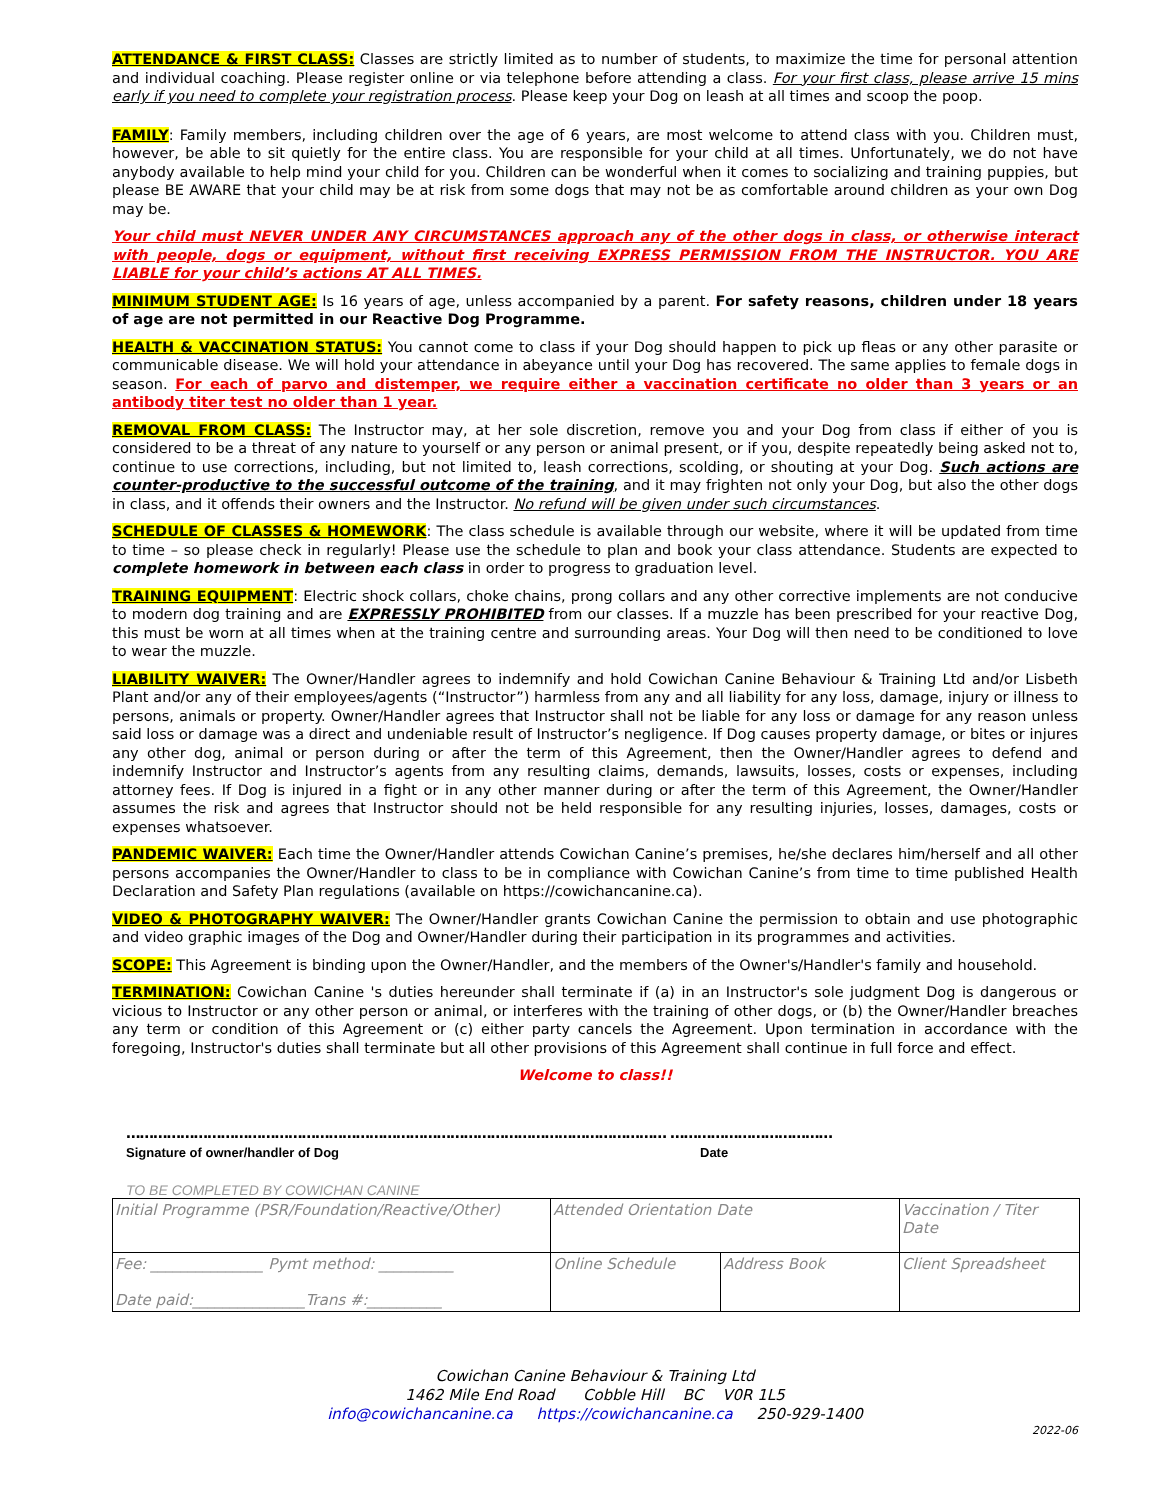ATTENDANCE & FIRST CLASS: Classes are strictly limited as to number of students, to maximize the time for personal attention and individual coaching. Please register online or via telephone before attending a class. For your first class, please arrive 15 mins early if you need to complete your registration process. Please keep your Dog on leash at all times and scoop the poop.
FAMILY: Family members, including children over the age of 6 years, are most welcome to attend class with you. Children must, however, be able to sit quietly for the entire class. You are responsible for your child at all times. Unfortunately, we do not have anybody available to help mind your child for you. Children can be wonderful when it comes to socializing and training puppies, but please BE AWARE that your child may be at risk from some dogs that may not be as comfortable around children as your own Dog may be.
Your child must NEVER UNDER ANY CIRCUMSTANCES approach any of the other dogs in class, or otherwise interact with people, dogs or equipment, without first receiving EXPRESS PERMISSION FROM THE INSTRUCTOR. YOU ARE LIABLE for your child’s actions AT ALL TIMES.
MINIMUM STUDENT AGE: Is 16 years of age, unless accompanied by a parent. For safety reasons, children under 18 years of age are not permitted in our Reactive Dog Programme.
HEALTH & VACCINATION STATUS: You cannot come to class if your Dog should happen to pick up fleas or any other parasite or communicable disease. We will hold your attendance in abeyance until your Dog has recovered. The same applies to female dogs in season. For each of parvo and distemper, we require either a vaccination certificate no older than 3 years or an antibody titer test no older than 1 year.
REMOVAL FROM CLASS: The Instructor may, at her sole discretion, remove you and your Dog from class if either of you is considered to be a threat of any nature to yourself or any person or animal present, or if you, despite repeatedly being asked not to, continue to use corrections, including, but not limited to, leash corrections, scolding, or shouting at your Dog. Such actions are counter-productive to the successful outcome of the training, and it may frighten not only your Dog, but also the other dogs in class, and it offends their owners and the Instructor. No refund will be given under such circumstances.
SCHEDULE OF CLASSES & HOMEWORK: The class schedule is available through our website, where it will be updated from time to time – so please check in regularly! Please use the schedule to plan and book your class attendance. Students are expected to complete homework in between each class in order to progress to graduation level.
TRAINING EQUIPMENT: Electric shock collars, choke chains, prong collars and any other corrective implements are not conducive to modern dog training and are EXPRESSLY PROHIBITED from our classes. If a muzzle has been prescribed for your reactive Dog, this must be worn at all times when at the training centre and surrounding areas. Your Dog will then need to be conditioned to love to wear the muzzle.
LIABILITY WAIVER: The Owner/Handler agrees to indemnify and hold Cowichan Canine Behaviour & Training Ltd and/or Lisbeth Plant and/or any of their employees/agents (“Instructor”) harmless from any and all liability for any loss, damage, injury or illness to persons, animals or property. Owner/Handler agrees that Instructor shall not be liable for any loss or damage for any reason unless said loss or damage was a direct and undeniable result of Instructor’s negligence. If Dog causes property damage, or bites or injures any other dog, animal or person during or after the term of this Agreement, then the Owner/Handler agrees to defend and indemnify Instructor and Instructor’s agents from any resulting claims, demands, lawsuits, losses, costs or expenses, including attorney fees. If Dog is injured in a fight or in any other manner during or after the term of this Agreement, the Owner/Handler assumes the risk and agrees that Instructor should not be held responsible for any resulting injuries, losses, damages, costs or expenses whatsoever.
PANDEMIC WAIVER: Each time the Owner/Handler attends Cowichan Canine’s premises, he/she declares him/herself and all other persons accompanies the Owner/Handler to class to be in compliance with Cowichan Canine’s from time to time published Health Declaration and Safety Plan regulations (available on https://cowichancanine.ca).
VIDEO & PHOTOGRAPHY WAIVER: The Owner/Handler grants Cowichan Canine the permission to obtain and use photographic and video graphic images of the Dog and Owner/Handler during their participation in its programmes and activities.
SCOPE: This Agreement is binding upon the Owner/Handler, and the members of the Owner's/Handler's family and household.
TERMINATION: Cowichan Canine 's duties hereunder shall terminate if (a) in an Instructor's sole judgment Dog is dangerous or vicious to Instructor or any other person or animal, or interferes with the training of other dogs, or (b) the Owner/Handler breaches any term or condition of this Agreement or (c) either party cancels the Agreement. Upon termination in accordance with the foregoing, Instructor's duties shall terminate but all other provisions of this Agreement shall continue in full force and effect.
Welcome to class!!
………………………………………………………………………………………………………… ………………………………
Signature of owner/handler of Dog Date
TO BE COMPLETED BY COWICHAN CANINE
| Initial Programme (PSR/Foundation/Reactive/Other) | Attended Orientation Date | | Vaccination / Titer Date | |
| Fee: _______________ Pymt method: __________ Date paid:_______________Trans #:__________ | Online Schedule | Address Book | | Client Spreadsheet |
Cowichan Canine Behaviour & Training Ltd
1462 Mile End Road Cobble Hill BC V0R 1L5
info@cowichancanine.ca https://cowichancanine.ca 250-929-1400
2022-06